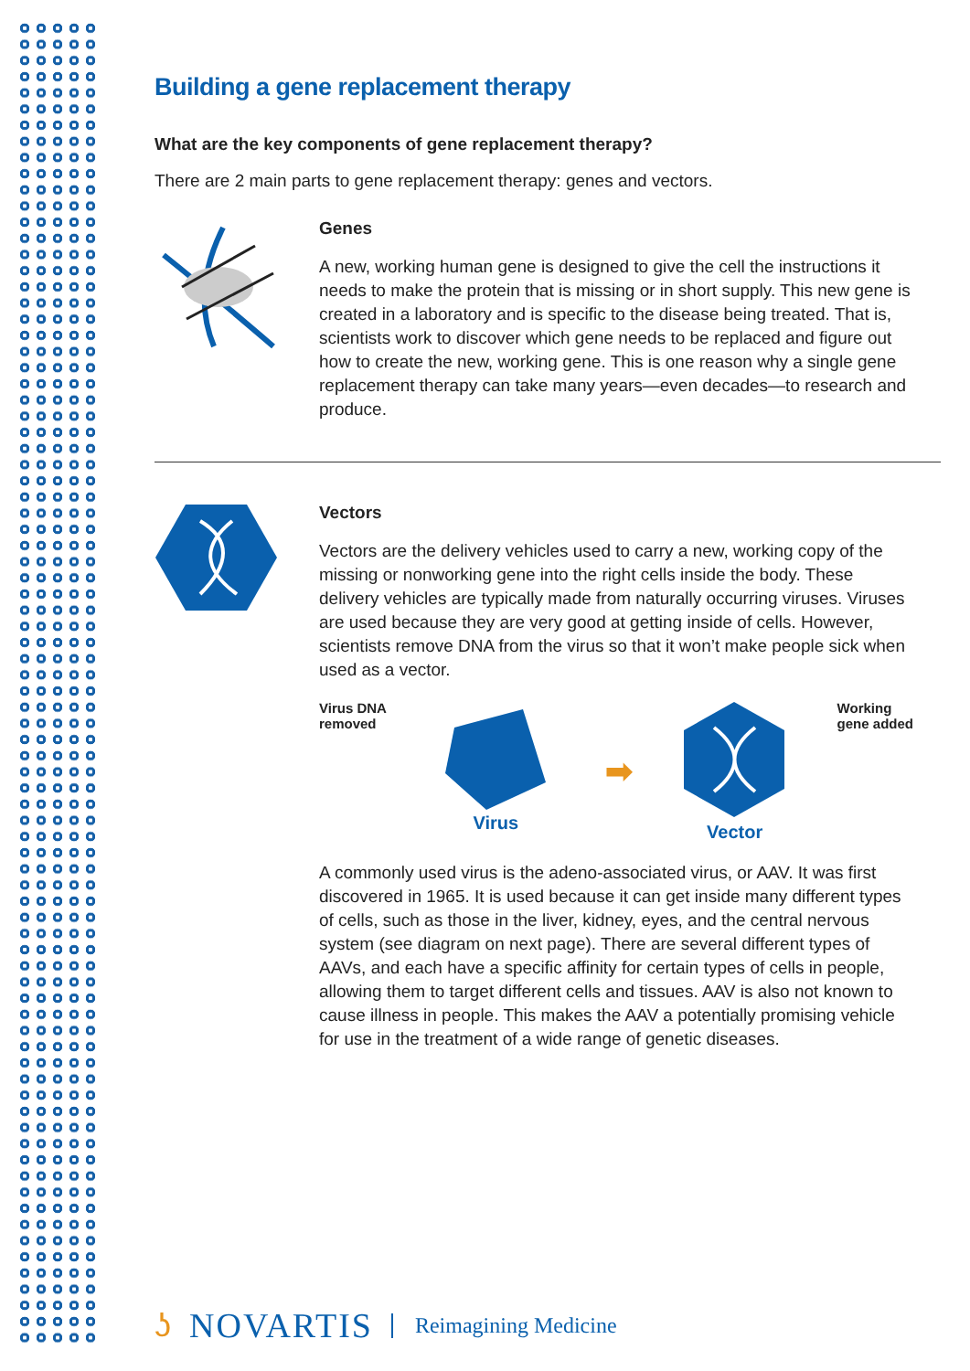Building a gene replacement therapy
What are the key components of gene replacement therapy?
There are 2 main parts to gene replacement therapy: genes and vectors.
Genes
A new, working human gene is designed to give the cell the instructions it needs to make the protein that is missing or in short supply. This new gene is created in a laboratory and is specific to the disease being treated. That is, scientists work to discover which gene needs to be replaced and figure out how to create the new, working gene. This is one reason why a single gene replacement therapy can take many years—even decades—to research and produce.
Vectors
Vectors are the delivery vehicles used to carry a new, working copy of the missing or nonworking gene into the right cells inside the body. These delivery vehicles are typically made from naturally occurring viruses. Viruses are used because they are very good at getting inside of cells. However, scientists remove DNA from the virus so that it won’t make people sick when used as a vector.
Virus DNA
removed
Virus
➡
Vector
Working
gene added
A commonly used virus is the adeno-associated virus, or AAV. It was first discovered in 1965. It is used because it can get inside many different types of cells, such as those in the liver, kidney, eyes, and the central nervous system (see diagram on next page). There are several different types of AAVs, and each have a specific affinity for certain types of cells in people, allowing them to target different cells and tissues. AAV is also not known to cause illness in people. This makes the AAV a potentially promising vehicle for use in the treatment of a wide range of genetic diseases.
ʖ NOVARTIS Reimagining Medicine